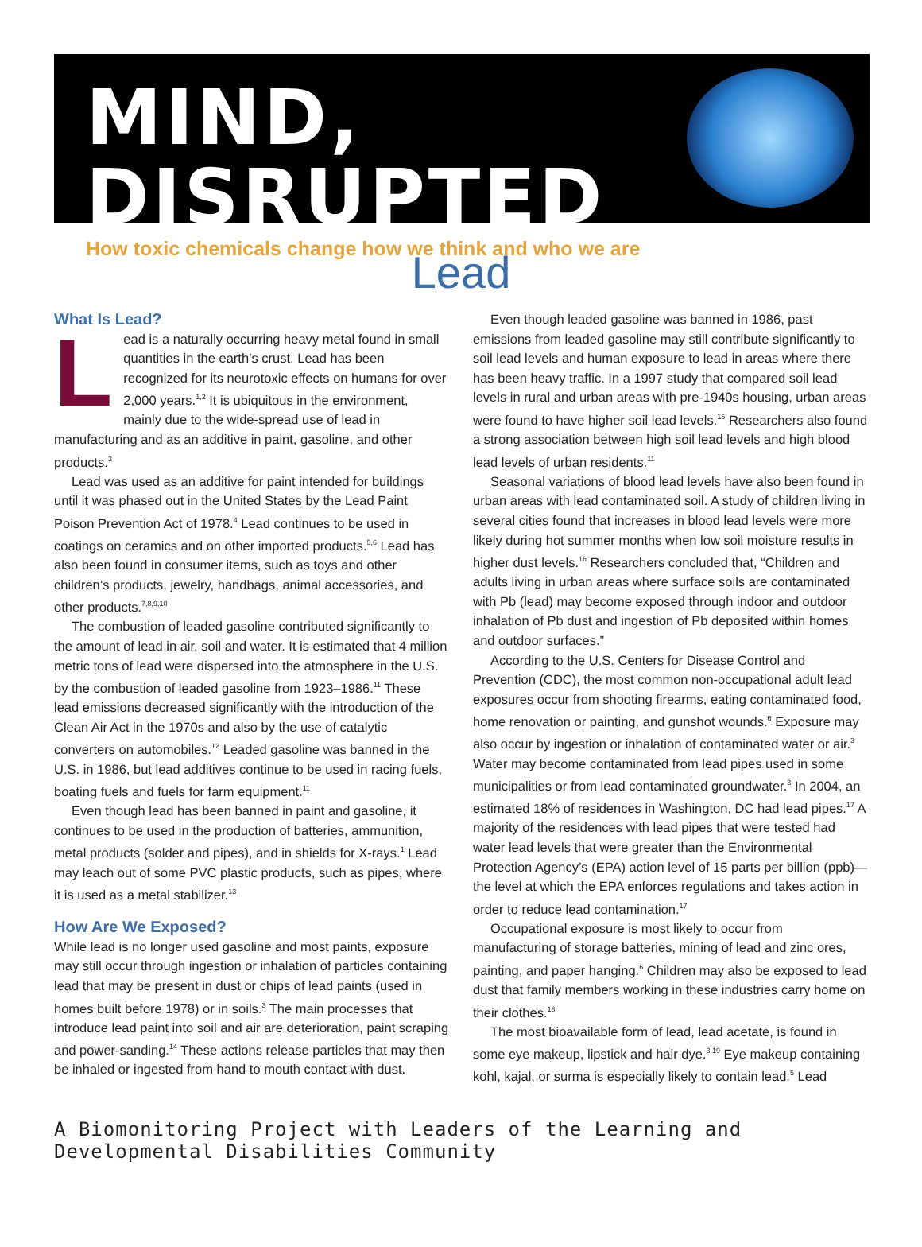MIND, DISRUPTED
How toxic chemicals change how we think and who we are
Lead
What Is Lead?
Lead is a naturally occurring heavy metal found in small quantities in the earth’s crust. Lead has been recognized for its neurotoxic effects on humans for over 2,000 years.<sup>1,2</sup> It is ubiquitous in the environment, mainly due to the wide-spread use of lead in manufacturing and as an additive in paint, gasoline, and other products.<sup>3</sup>
Lead was used as an additive for paint intended for buildings until it was phased out in the United States by the Lead Paint Poison Prevention Act of 1978.<sup>4</sup> Lead continues to be used in coatings on ceramics and on other imported products.<sup>5,6</sup> Lead has also been found in consumer items, such as toys and other children’s products, jewelry, handbags, animal accessories, and other products.<sup>7,8,9,10</sup>
The combustion of leaded gasoline contributed significantly to the amount of lead in air, soil and water. It is estimated that 4 million metric tons of lead were dispersed into the atmosphere in the U.S. by the combustion of leaded gasoline from 1923–1986.<sup>11</sup> These lead emissions decreased significantly with the introduction of the Clean Air Act in the 1970s and also by the use of catalytic converters on automobiles.<sup>12</sup> Leaded gasoline was banned in the U.S. in 1986, but lead additives continue to be used in racing fuels, boating fuels and fuels for farm equipment.<sup>11</sup>
Even though lead has been banned in paint and gasoline, it continues to be used in the production of batteries, ammunition, metal products (solder and pipes), and in shields for X-rays.<sup>1</sup> Lead may leach out of some PVC plastic products, such as pipes, where it is used as a metal stabilizer.<sup>13</sup>
How Are We Exposed?
While lead is no longer used gasoline and most paints, exposure may still occur through ingestion or inhalation of particles containing lead that may be present in dust or chips of lead paints (used in homes built before 1978) or in soils.<sup>3</sup> The main processes that introduce lead paint into soil and air are deterioration, paint scraping and power-sanding.<sup>14</sup> These actions release particles that may then be inhaled or ingested from hand to mouth contact with dust.
Even though leaded gasoline was banned in 1986, past emissions from leaded gasoline may still contribute significantly to soil lead levels and human exposure to lead in areas where there has been heavy traffic. In a 1997 study that compared soil lead levels in rural and urban areas with pre-1940s housing, urban areas were found to have higher soil lead levels.<sup>15</sup> Researchers also found a strong association between high soil lead levels and high blood lead levels of urban residents.<sup>11</sup>
Seasonal variations of blood lead levels have also been found in urban areas with lead contaminated soil. A study of children living in several cities found that increases in blood lead levels were more likely during hot summer months when low soil moisture results in higher dust levels.<sup>16</sup> Researchers concluded that, “Children and adults living in urban areas where surface soils are contaminated with Pb (lead) may become exposed through indoor and outdoor inhalation of Pb dust and ingestion of Pb deposited within homes and outdoor surfaces.”
According to the U.S. Centers for Disease Control and Prevention (CDC), the most common non-occupational adult lead exposures occur from shooting firearms, eating contaminated food, home renovation or painting, and gunshot wounds.<sup>6</sup> Exposure may also occur by ingestion or inhalation of contaminated water or air.<sup>3</sup> Water may become contaminated from lead pipes used in some municipalities or from lead contaminated groundwater.<sup>3</sup> In 2004, an estimated 18% of residences in Washington, DC had lead pipes.<sup>17</sup> A majority of the residences with lead pipes that were tested had water lead levels that were greater than the Environmental Protection Agency’s (EPA) action level of 15 parts per billion (ppb)—the level at which the EPA enforces regulations and takes action in order to reduce lead contamination.<sup>17</sup>
Occupational exposure is most likely to occur from manufacturing of storage batteries, mining of lead and zinc ores, painting, and paper hanging.<sup>6</sup> Children may also be exposed to lead dust that family members working in these industries carry home on their clothes.<sup>18</sup>
The most bioavailable form of lead, lead acetate, is found in some eye makeup, lipstick and hair dye.<sup>3,19</sup> Eye makeup containing kohl, kajal, or surma is especially likely to contain lead.<sup>5</sup> Lead
A Biomonitoring Project with Leaders of the Learning and Developmental Disabilities Community